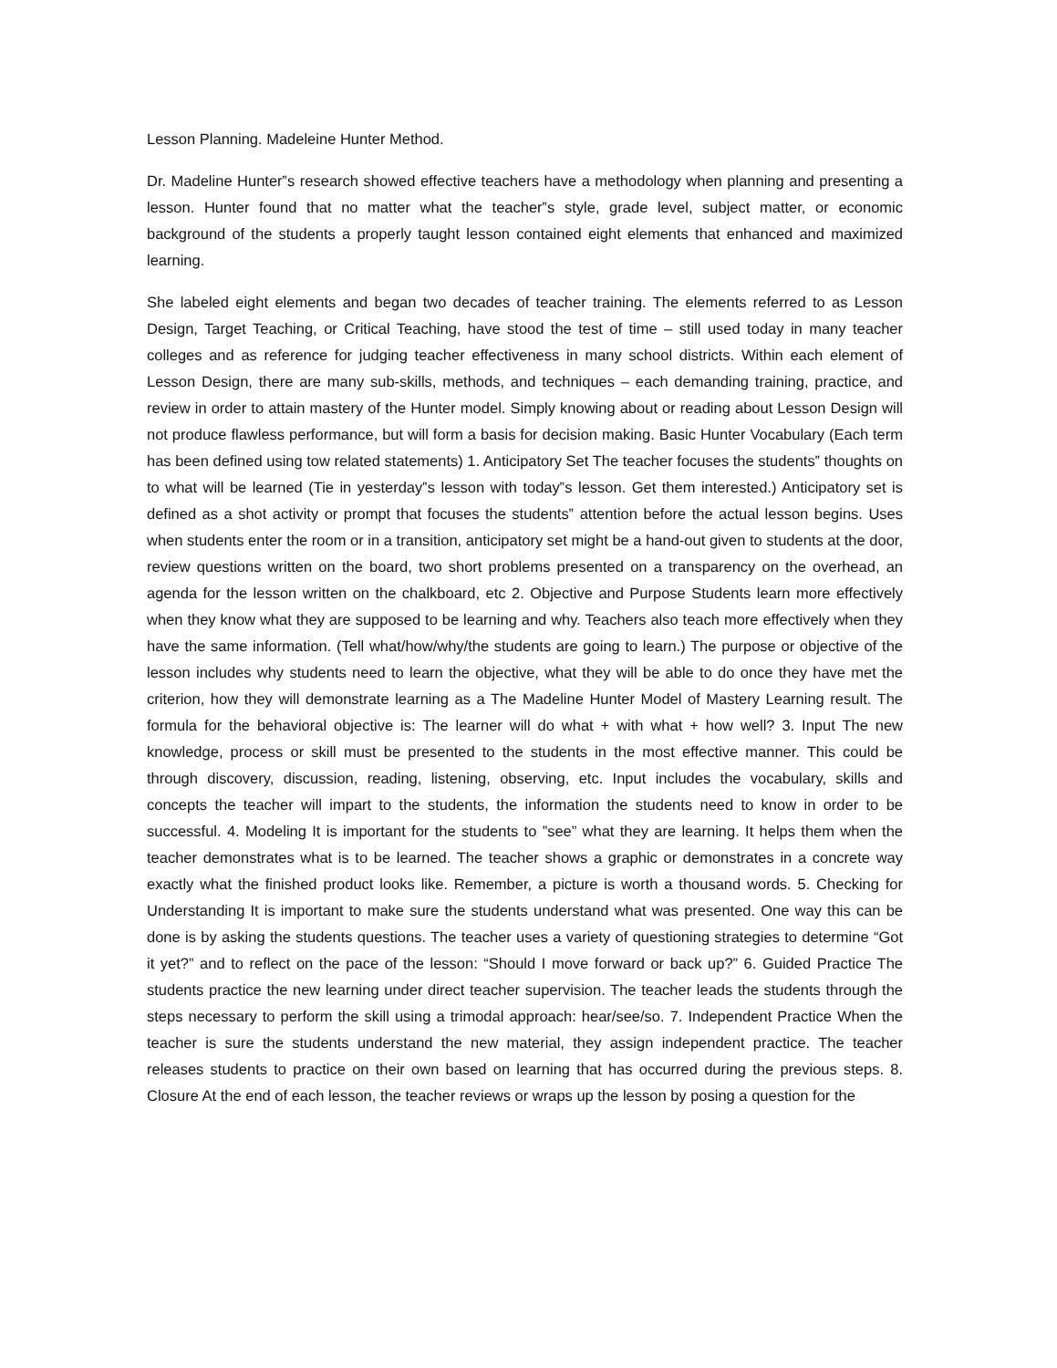Lesson Planning. Madeleine Hunter Method.
Dr. Madeline Hunter‟s research showed effective teachers have a methodology when planning and presenting a lesson. Hunter found that no matter what the teacher‟s style, grade level, subject matter, or economic background of the students a properly taught lesson contained eight elements that enhanced and maximized learning.
She labeled eight elements and began two decades of teacher training. The elements referred to as Lesson Design, Target Teaching, or Critical Teaching, have stood the test of time – still used today in many teacher colleges and as reference for judging teacher effectiveness in many school districts. Within each element of Lesson Design, there are many sub-skills, methods, and techniques – each demanding training, practice, and review in order to attain mastery of the Hunter model. Simply knowing about or reading about Lesson Design will not produce flawless performance, but will form a basis for decision making. Basic Hunter Vocabulary (Each term has been defined using tow related statements) 1. Anticipatory Set The teacher focuses the students‟ thoughts on to what will be learned (Tie in yesterday‟s lesson with today‟s lesson. Get them interested.) Anticipatory set is defined as a shot activity or prompt that focuses the students‟ attention before the actual lesson begins. Uses when students enter the room or in a transition, anticipatory set might be a hand-out given to students at the door, review questions written on the board, two short problems presented on a transparency on the overhead, an agenda for the lesson written on the chalkboard, etc 2. Objective and Purpose Students learn more effectively when they know what they are supposed to be learning and why. Teachers also teach more effectively when they have the same information. (Tell what/how/why/the students are going to learn.) The purpose or objective of the lesson includes why students need to learn the objective, what they will be able to do once they have met the criterion, how they will demonstrate learning as a The Madeline Hunter Model of Mastery Learning result. The formula for the behavioral objective is: The learner will do what + with what + how well? 3. Input The new knowledge, process or skill must be presented to the students in the most effective manner. This could be through discovery, discussion, reading, listening, observing, etc. Input includes the vocabulary, skills and concepts the teacher will impart to the students, the information the students need to know in order to be successful. 4. Modeling It is important for the students to ”see” what they are learning. It helps them when the teacher demonstrates what is to be learned. The teacher shows a graphic or demonstrates in a concrete way exactly what the finished product looks like. Remember, a picture is worth a thousand words. 5. Checking for Understanding It is important to make sure the students understand what was presented. One way this can be done is by asking the students questions. The teacher uses a variety of questioning strategies to determine “Got it yet?” and to reflect on the pace of the lesson: “Should I move forward or back up?” 6. Guided Practice The students practice the new learning under direct teacher supervision. The teacher leads the students through the steps necessary to perform the skill using a trimodal approach: hear/see/so. 7. Independent Practice When the teacher is sure the students understand the new material, they assign independent practice. The teacher releases students to practice on their own based on learning that has occurred during the previous steps. 8. Closure At the end of each lesson, the teacher reviews or wraps up the lesson by posing a question for the